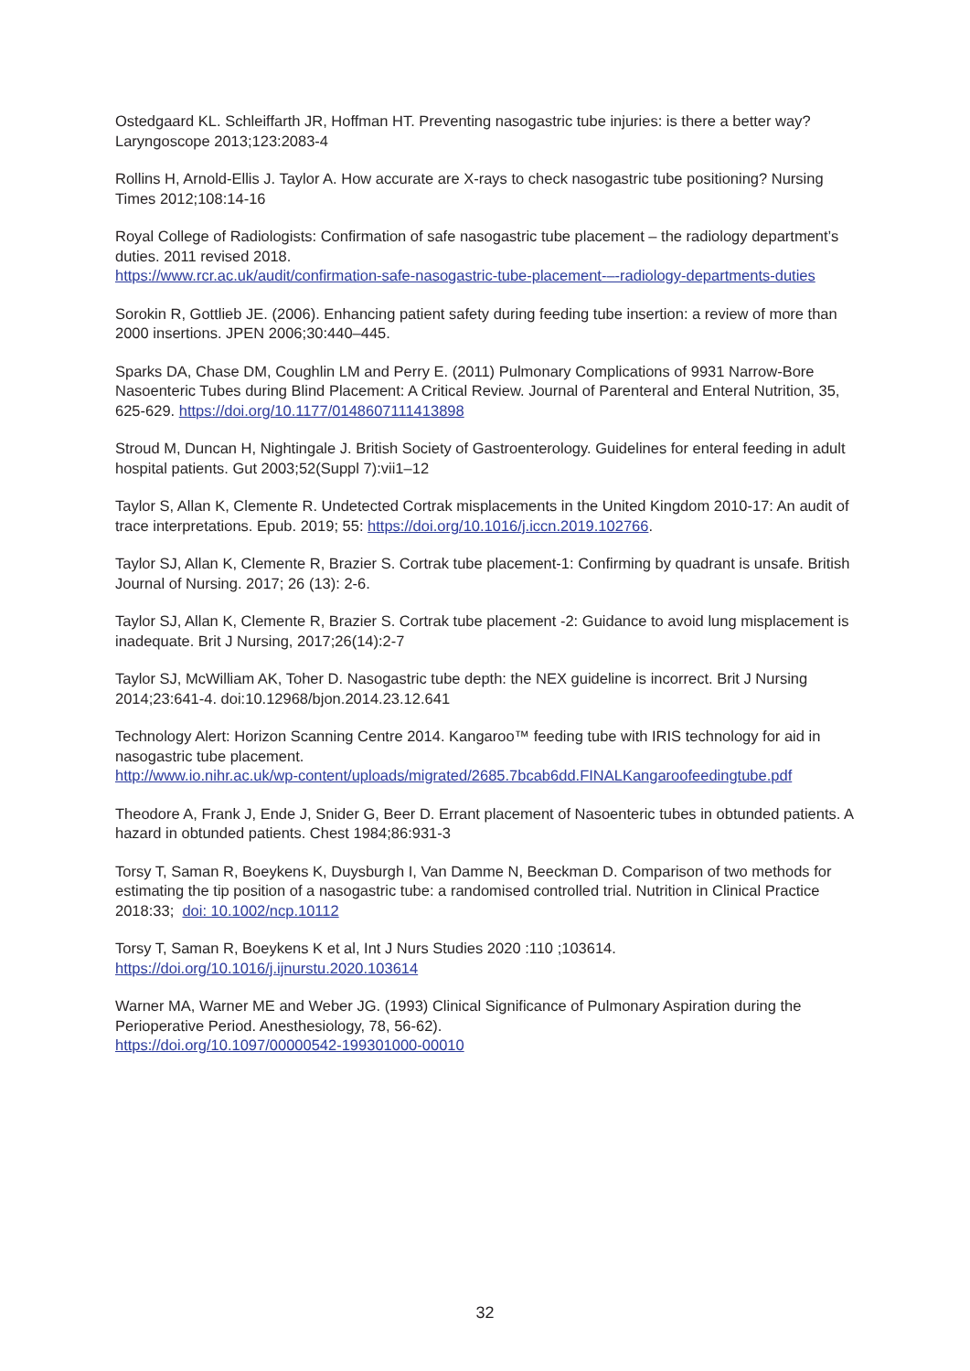Ostedgaard KL. Schleiffarth JR, Hoffman HT. Preventing nasogastric tube injuries: is there a better way? Laryngoscope 2013;123:2083-4
Rollins H, Arnold-Ellis J. Taylor A. How accurate are X-rays to check nasogastric tube positioning? Nursing Times 2012;108:14-16
Royal College of Radiologists: Confirmation of safe nasogastric tube placement – the radiology department’s duties. 2011 revised 2018.
https://www.rcr.ac.uk/audit/confirmation-safe-nasogastric-tube-placement-–-radiology-departments-duties
Sorokin R, Gottlieb JE. (2006). Enhancing patient safety during feeding tube insertion: a review of more than 2000 insertions. JPEN 2006;30:440–445.
Sparks DA, Chase DM, Coughlin LM and Perry E. (2011) Pulmonary Complications of 9931 Narrow-Bore Nasoenteric Tubes during Blind Placement: A Critical Review. Journal of Parenteral and Enteral Nutrition, 35, 625-629. https://doi.org/10.1177/0148607111413898
Stroud M, Duncan H, Nightingale J. British Society of Gastroenterology. Guidelines for enteral feeding in adult hospital patients. Gut 2003;52(Suppl 7):vii1–12
Taylor S, Allan K, Clemente R. Undetected Cortrak misplacements in the United Kingdom 2010-17: An audit of trace interpretations. Epub. 2019; 55: https://doi.org/10.1016/j.iccn.2019.102766.
Taylor SJ, Allan K, Clemente R, Brazier S. Cortrak tube placement-1: Confirming by quadrant is unsafe. British Journal of Nursing. 2017; 26 (13): 2-6.
Taylor SJ, Allan K, Clemente R, Brazier S. Cortrak tube placement -2: Guidance to avoid lung misplacement is inadequate. Brit J Nursing, 2017;26(14):2-7
Taylor SJ, McWilliam AK, Toher D. Nasogastric tube depth: the NEX guideline is incorrect. Brit J Nursing 2014;23:641-4. doi:10.12968/bjon.2014.23.12.641
Technology Alert: Horizon Scanning Centre 2014. Kangaroo™ feeding tube with IRIS technology for aid in nasogastric tube placement.
http://www.io.nihr.ac.uk/wp-content/uploads/migrated/2685.7bcab6dd.FINALKangaroofeedingtube.pdf
Theodore A, Frank J, Ende J, Snider G, Beer D. Errant placement of Nasoenteric tubes in obtunded patients. A hazard in obtunded patients. Chest 1984;86:931-3
Torsy T, Saman R, Boeykens K, Duysburgh I, Van Damme N, Beeckman D. Comparison of two methods for estimating the tip position of a nasogastric tube: a randomised controlled trial. Nutrition in Clinical Practice 2018:33; doi: 10.1002/ncp.10112
Torsy T, Saman R, Boeykens K et al, Int J Nurs Studies 2020 :110 ;103614.
https://doi.org/10.1016/j.ijnurstu.2020.103614
Warner MA, Warner ME and Weber JG. (1993) Clinical Significance of Pulmonary Aspiration during the Perioperative Period. Anesthesiology, 78, 56-62).
https://doi.org/10.1097/00000542-199301000-00010
32